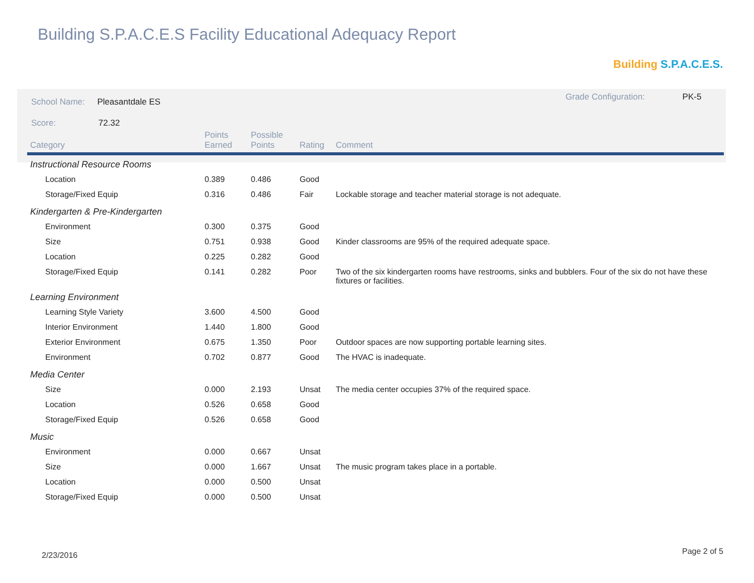Building S.P.A.C.E.S Facility Educational Adequacy Report
Building S.P.A.C.E.S.
School Name: Pleasantdale ES
Score: 72.32
Grade Configuration: PK-5
| Category | Points Earned | Possible Points | Rating | Comment |
| --- | --- | --- | --- | --- |
| Instructional Resource Rooms | | | | |
| Location | 0.389 | 0.486 | Good | |
| Storage/Fixed Equip | 0.316 | 0.486 | Fair | Lockable storage and teacher material storage is not adequate. |
| Kindergarten & Pre-Kindergarten | | | | |
| Environment | 0.300 | 0.375 | Good | |
| Size | 0.751 | 0.938 | Good | Kinder classrooms are 95% of the required adequate space. |
| Location | 0.225 | 0.282 | Good | |
| Storage/Fixed Equip | 0.141 | 0.282 | Poor | Two of the six kindergarten rooms have restrooms, sinks and bubblers. Four of the six do not have these fixtures or facilities. |
| Learning Environment | | | | |
| Learning Style Variety | 3.600 | 4.500 | Good | |
| Interior Environment | 1.440 | 1.800 | Good | |
| Exterior Environment | 0.675 | 1.350 | Poor | Outdoor spaces are now supporting portable learning sites. |
| Environment | 0.702 | 0.877 | Good | The HVAC is inadequate. |
| Media Center | | | | |
| Size | 0.000 | 2.193 | Unsat | The media center occupies 37% of the required space. |
| Location | 0.526 | 0.658 | Good | |
| Storage/Fixed Equip | 0.526 | 0.658 | Good | |
| Music | | | | |
| Environment | 0.000 | 0.667 | Unsat | |
| Size | 0.000 | 1.667 | Unsat | The music program takes place in a portable. |
| Location | 0.000 | 0.500 | Unsat | |
| Storage/Fixed Equip | 0.000 | 0.500 | Unsat | |
2/23/2016 Page 2 of 5